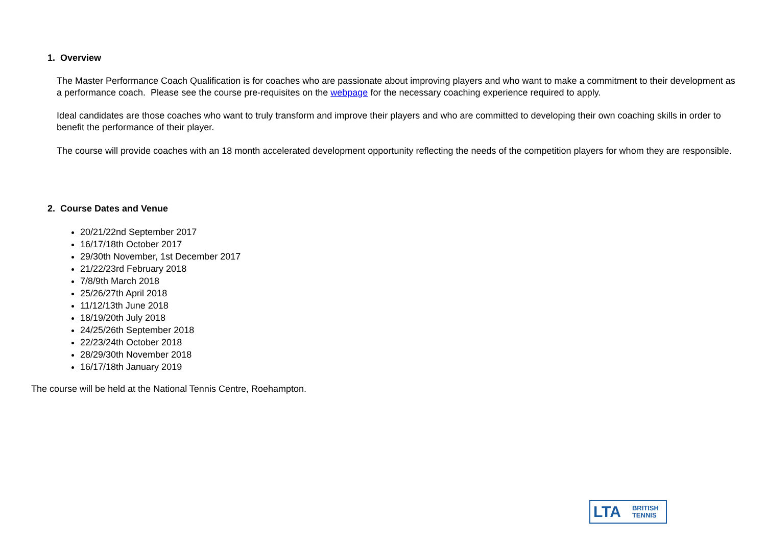1. Overview
The Master Performance Coach Qualification is for coaches who are passionate about improving players and who want to make a commitment to their development as a performance coach. Please see the course pre-requisites on the webpage for the necessary coaching experience required to apply.
Ideal candidates are those coaches who want to truly transform and improve their players and who are committed to developing their own coaching skills in order to benefit the performance of their player.
The course will provide coaches with an 18 month accelerated development opportunity reflecting the needs of the competition players for whom they are responsible.
2. Course Dates and Venue
20/21/22nd September 2017
16/17/18th October 2017
29/30th November, 1st December 2017
21/22/23rd February 2018
7/8/9th March 2018
25/26/27th April 2018
11/12/13th June 2018
18/19/20th July 2018
24/25/26th September 2018
22/23/24th October 2018
28/29/30th November 2018
16/17/18th January 2019
The course will be held at the National Tennis Centre, Roehampton.
LTA BRITISH
TENNIS